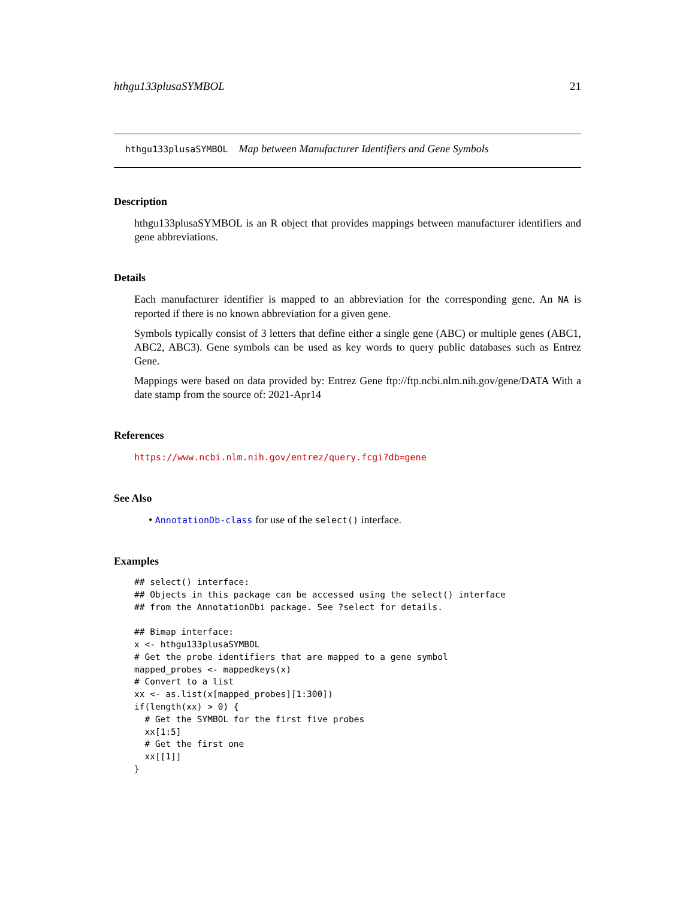hthgu133plusaSYMBOL 21
hthgu133plusaSYMBOL Map between Manufacturer Identifiers and Gene Symbols
Description
hthgu133plusaSYMBOL is an R object that provides mappings between manufacturer identifiers and gene abbreviations.
Details
Each manufacturer identifier is mapped to an abbreviation for the corresponding gene. An NA is reported if there is no known abbreviation for a given gene.
Symbols typically consist of 3 letters that define either a single gene (ABC) or multiple genes (ABC1, ABC2, ABC3). Gene symbols can be used as key words to query public databases such as Entrez Gene.
Mappings were based on data provided by: Entrez Gene ftp://ftp.ncbi.nlm.nih.gov/gene/DATA With a date stamp from the source of: 2021-Apr14
References
https://www.ncbi.nlm.nih.gov/entrez/query.fcgi?db=gene
See Also
• AnnotationDb-class for use of the select() interface.
Examples
## select() interface:
## Objects in this package can be accessed using the select() interface
## from the AnnotationDbi package. See ?select for details.

## Bimap interface:
x <- hthgu133plusaSYMBOL
# Get the probe identifiers that are mapped to a gene symbol
mapped_probes <- mappedkeys(x)
# Convert to a list
xx <- as.list(x[mapped_probes][1:300])
if(length(xx) > 0) {
  # Get the SYMBOL for the first five probes
  xx[1:5]
  # Get the first one
  xx[[1]]
}